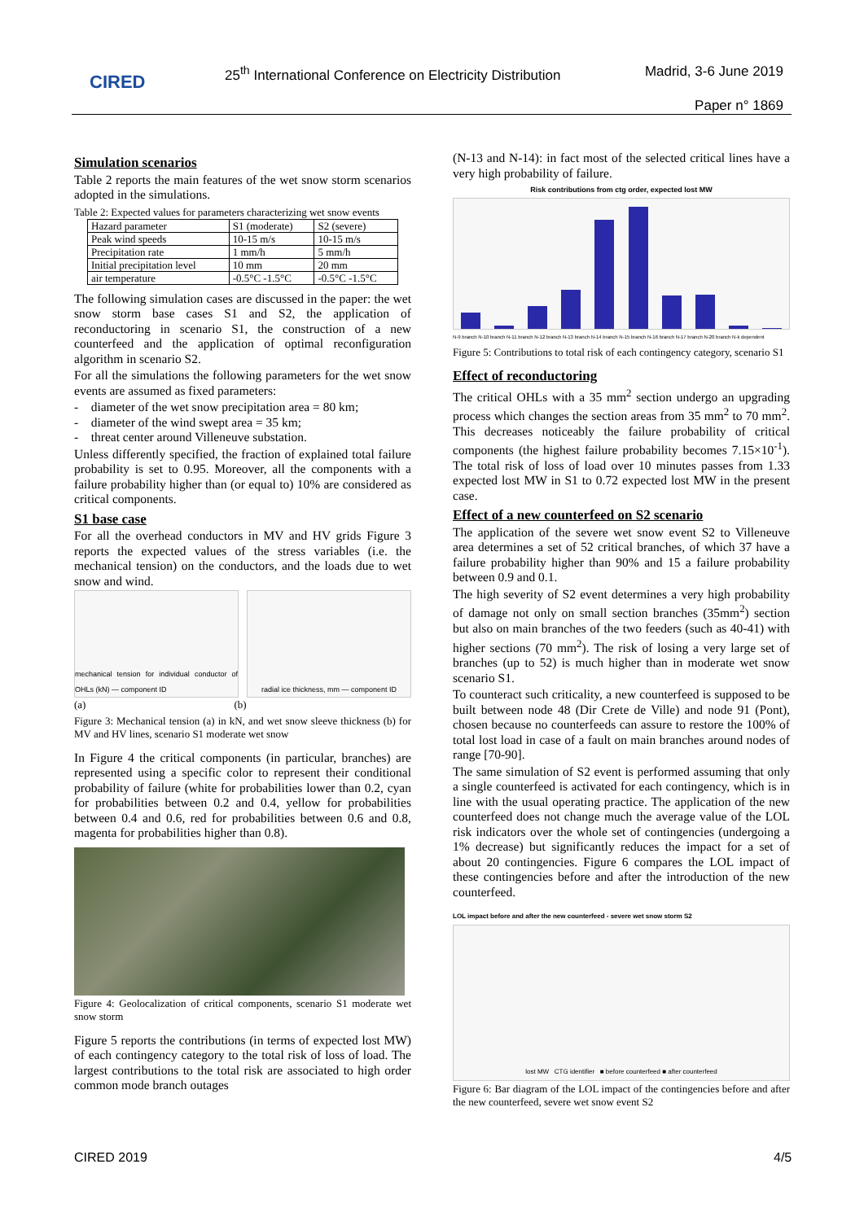CIRED
25<sup>th</sup> International Conference on Electricity Distribution
Madrid, 3-6 June 2019
Paper n° 1869
Simulation scenarios
Table 2 reports the main features of the wet snow storm scenarios adopted in the simulations.
Table 2: Expected values for parameters characterizing wet snow events
| Hazard parameter | S1 (moderate) | S2 (severe) |
| Peak wind speeds | 10-15 m/s | 10-15 m/s |
| Precipitation rate | 1 mm/h | 5 mm/h |
| Initial precipitation level | 10 mm | 20 mm |
| air temperature | -0.5°C -1.5°C | -0.5°C -1.5°C |
The following simulation cases are discussed in the paper: the wet snow storm base cases S1 and S2, the application of reconductoring in scenario S1, the construction of a new counterfeed and the application of optimal reconfiguration algorithm in scenario S2.
For all the simulations the following parameters for the wet snow events are assumed as fixed parameters:
- diameter of the wet snow precipitation area = 80 km;
- diameter of the wind swept area = 35 km;
- threat center around Villeneuve substation.
Unless differently specified, the fraction of explained total failure probability is set to 0.95. Moreover, all the components with a failure probability higher than (or equal to) 10% are considered as critical components.
S1 base case
For all the overhead conductors in MV and HV grids Figure 3 reports the expected values of the stress variables (i.e. the mechanical tension) on the conductors, and the loads due to wet snow and wind.
mechanical tension for individual conductor of OHLs (kN) — component ID
radial ice thickness, mm — component ID
(a) (b)
Figure 3: Mechanical tension (a) in kN, and wet snow sleeve thickness (b) for MV and HV lines, scenario S1 moderate wet snow
In Figure 4 the critical components (in particular, branches) are represented using a specific color to represent their conditional probability of failure (white for probabilities lower than 0.2, cyan for probabilities between 0.2 and 0.4, yellow for probabilities between 0.4 and 0.6, red for probabilities between 0.6 and 0.8, magenta for probabilities higher than 0.8).
Figure 4: Geolocalization of critical components, scenario S1 moderate wet snow storm
Figure 5 reports the contributions (in terms of expected lost MW) of each contingency category to the total risk of loss of load. The largest contributions to the total risk are associated to high order common mode branch outages
(N-13 and N-14): in fact most of the selected critical lines have a very high probability of failure.
Risk contributions from ctg order, expected lost MW
N-9 branch N-10 branch N-11 branch N-12 branch N-13 branch N-14 branch N-15 branch N-16 branch N-17 branch N-20 branch N-k dependent
Figure 5: Contributions to total risk of each contingency category, scenario S1
Effect of reconductoring
The critical OHLs with a 35 mm<sup>2</sup> section undergo an upgrading process which changes the section areas from 35 mm<sup>2</sup> to 70 mm<sup>2</sup>. This decreases noticeably the failure probability of critical components (the highest failure probability becomes 7.15×10<sup>-1</sup>). The total risk of loss of load over 10 minutes passes from 1.33 expected lost MW in S1 to 0.72 expected lost MW in the present case.
Effect of a new counterfeed on S2 scenario
The application of the severe wet snow event S2 to Villeneuve area determines a set of 52 critical branches, of which 37 have a failure probability higher than 90% and 15 a failure probability between 0.9 and 0.1.
The high severity of S2 event determines a very high probability of damage not only on small section branches (35mm<sup>2</sup>) section but also on main branches of the two feeders (such as 40-41) with higher sections (70 mm<sup>2</sup>). The risk of losing a very large set of branches (up to 52) is much higher than in moderate wet snow scenario S1.
To counteract such criticality, a new counterfeed is supposed to be built between node 48 (Dir Crete de Ville) and node 91 (Pont), chosen because no counterfeeds can assure to restore the 100% of total lost load in case of a fault on main branches around nodes of range [70-90].
The same simulation of S2 event is performed assuming that only a single counterfeed is activated for each contingency, which is in line with the usual operating practice. The application of the new counterfeed does not change much the average value of the LOL risk indicators over the whole set of contingencies (undergoing a 1% decrease) but significantly reduces the impact for a set of about 20 contingencies. Figure 6 compares the LOL impact of these contingencies before and after the introduction of the new counterfeed.
LOL impact before and after the new counterfeed - severe wet snow storm S2
lost MW CTG identifier ■ before counterfeed ■ after counterfeed
Figure 6: Bar diagram of the LOL impact of the contingencies before and after the new counterfeed, severe wet snow event S2
CIRED 2019 4/5